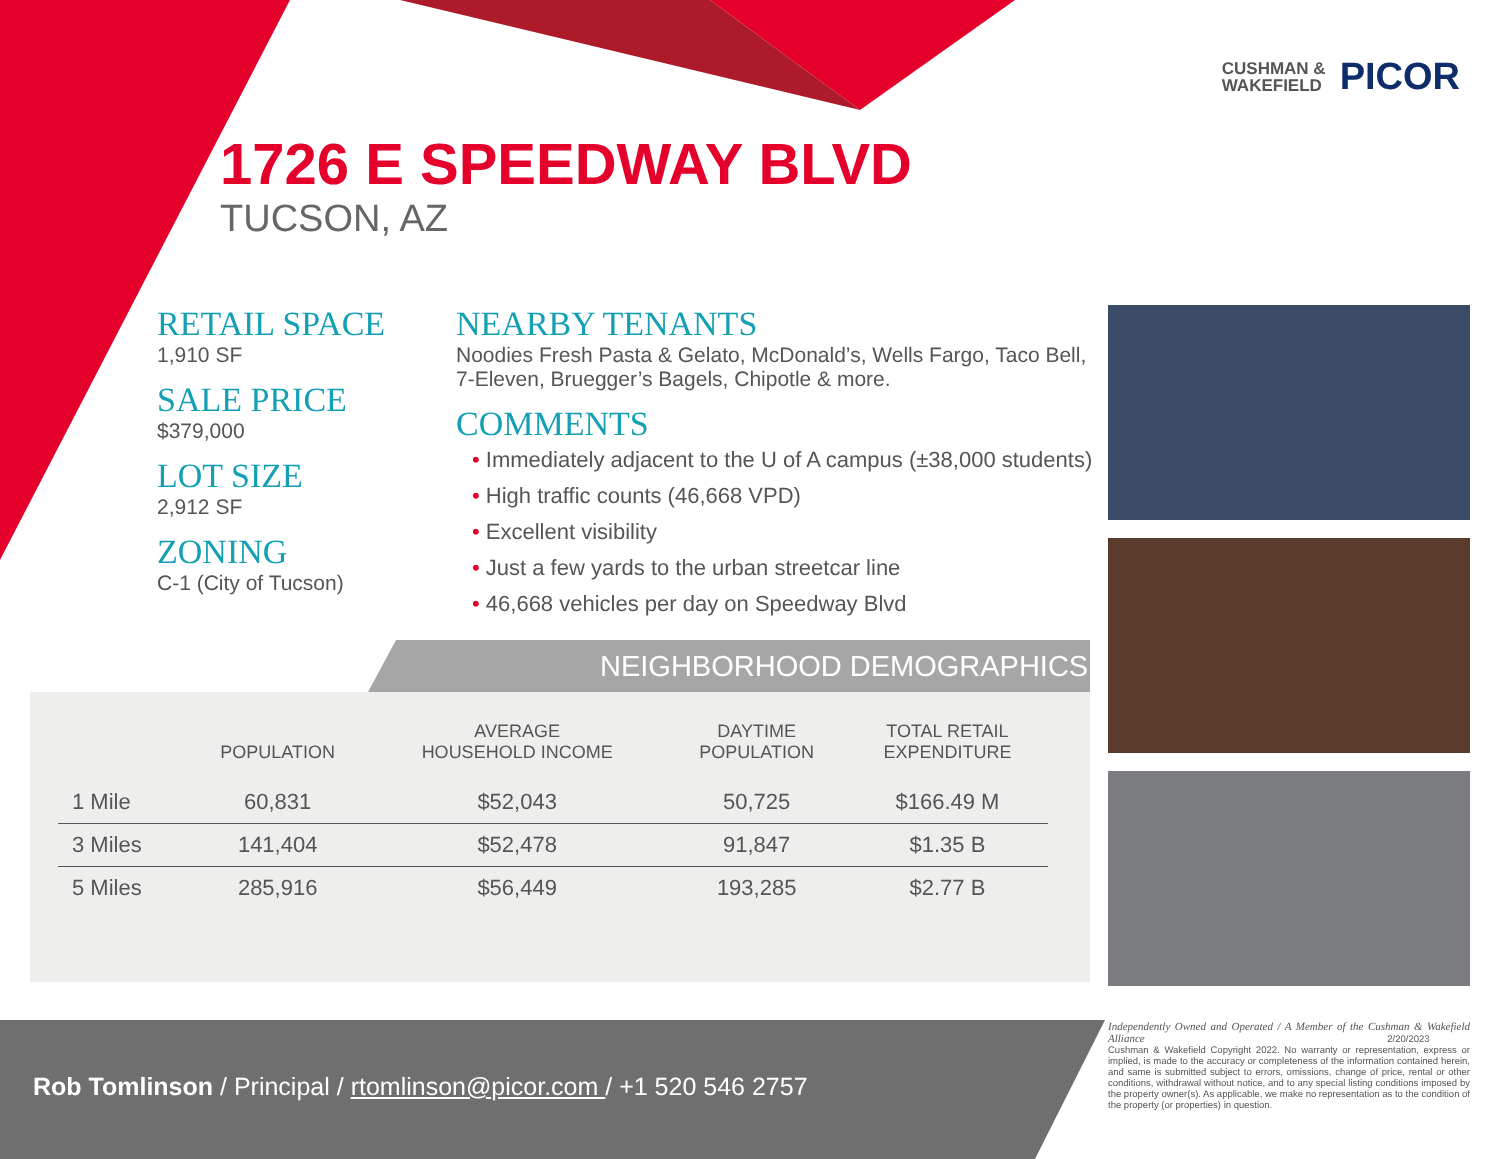CUSHMAN &
WAKEFIELD
PICOR
1726 E SPEEDWAY BLVD
TUCSON, AZ
RETAIL SPACE
1,910 SF
SALE PRICE
$379,000
LOT SIZE
2,912 SF
ZONING
C-1 (City of Tucson)
NEARBY TENANTS
Noodies Fresh Pasta & Gelato, McDonald’s, Wells Fargo, Taco Bell, 7-Eleven, Bruegger’s Bagels, Chipotle & more.
COMMENTS
• Immediately adjacent to the U of A campus (±38,000 students)
• High traffic counts (46,668 VPD)
• Excellent visibility
• Just a few yards to the urban streetcar line
• 46,668 vehicles per day on Speedway Blvd
NEIGHBORHOOD DEMOGRAPHICS
| | POPULATION | AVERAGE HOUSEHOLD INCOME | DAYTIME POPULATION | TOTAL RETAIL EXPENDITURE |
| --- | --- | --- | --- | --- |
| 1 Mile | 60,831 | $52,043 | 50,725 | $166.49 M |
| 3 Miles | 141,404 | $52,478 | 91,847 | $1.35 B |
| 5 Miles | 285,916 | $56,449 | 193,285 | $2.77 B |
Rob Tomlinson / Principal / rtomlinson@picor.com / +1 520 546 2757
Independently Owned and Operated / A Member of the Cushman & Wakefield Alliance 2/20/2023
Cushman & Wakefield Copyright 2022. No warranty or representation, express or implied, is made to the accuracy or completeness of the information contained herein, and same is submitted subject to errors, omissions, change of price, rental or other conditions, withdrawal without notice, and to any special listing conditions imposed by the property owner(s). As applicable, we make no representation as to the condition of the property (or properties) in question.